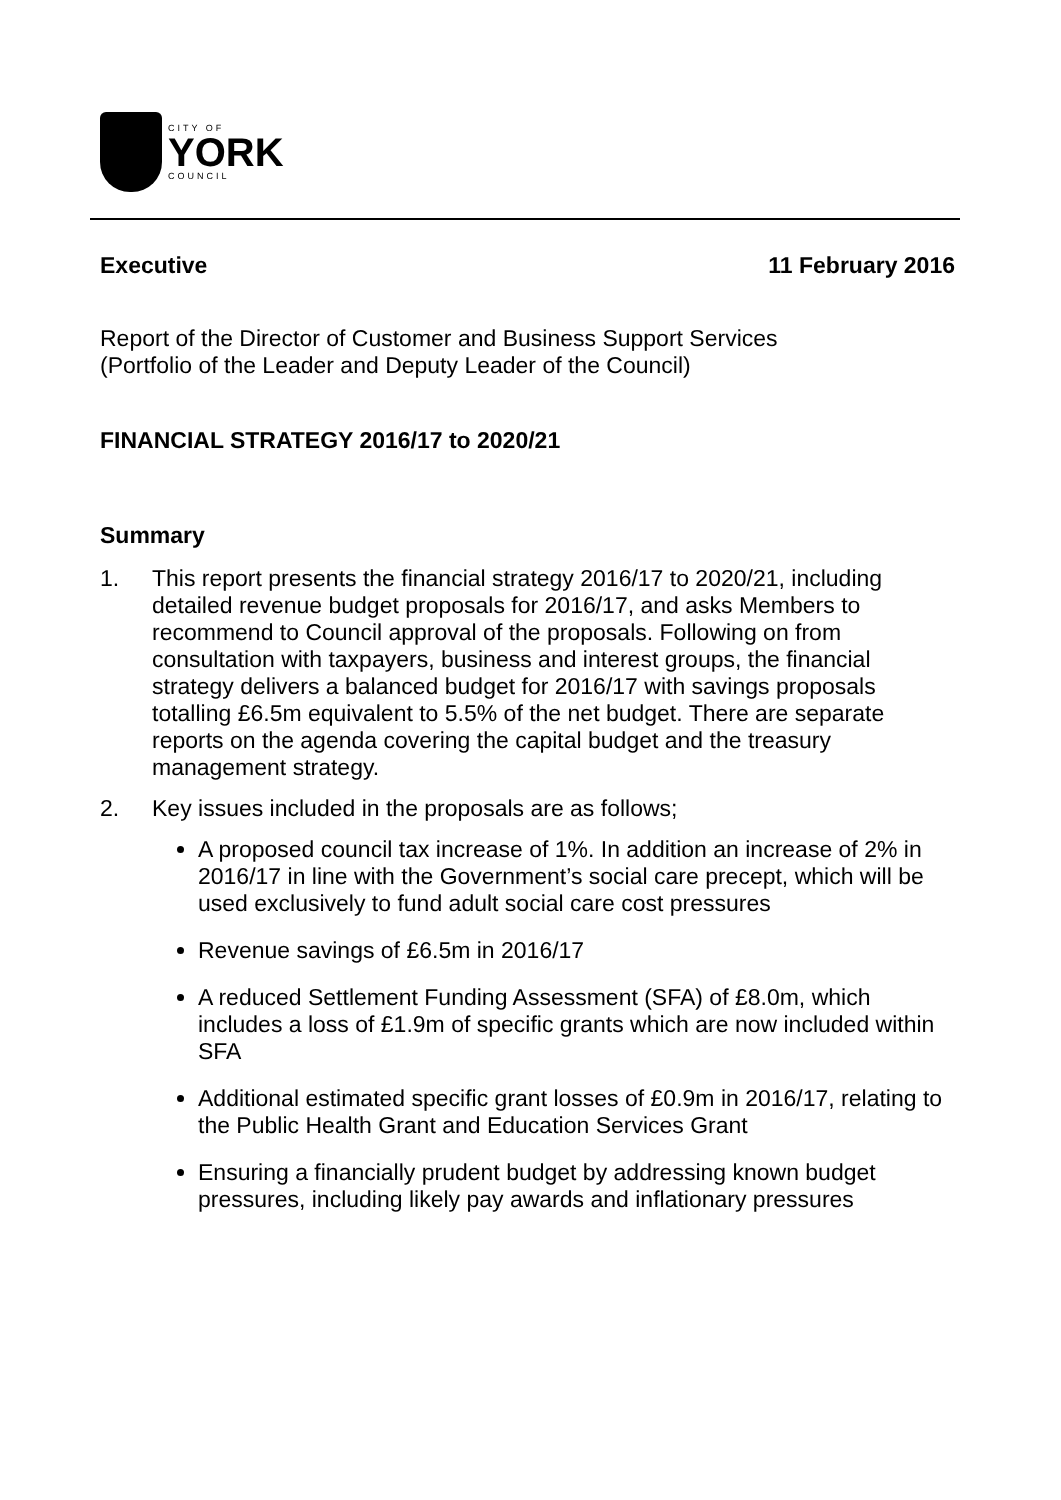CITY OF
YORK
COUNCIL
Executive 11 February 2016
Report of the Director of Customer and Business Support Services
(Portfolio of the Leader and Deputy Leader of the Council)
FINANCIAL STRATEGY 2016/17 to 2020/21
Summary
1. This report presents the financial strategy 2016/17 to 2020/21, including detailed revenue budget proposals for 2016/17, and asks Members to recommend to Council approval of the proposals. Following on from consultation with taxpayers, business and interest groups, the financial strategy delivers a balanced budget for 2016/17 with savings proposals totalling £6.5m equivalent to 5.5% of the net budget. There are separate reports on the agenda covering the capital budget and the treasury management strategy.
2. Key issues included in the proposals are as follows;
A proposed council tax increase of 1%. In addition an increase of 2% in 2016/17 in line with the Government’s social care precept, which will be used exclusively to fund adult social care cost pressures
Revenue savings of £6.5m in 2016/17
A reduced Settlement Funding Assessment (SFA) of £8.0m, which includes a loss of £1.9m of specific grants which are now included within SFA
Additional estimated specific grant losses of £0.9m in 2016/17, relating to the Public Health Grant and Education Services Grant
Ensuring a financially prudent budget by addressing known budget pressures, including likely pay awards and inflationary pressures